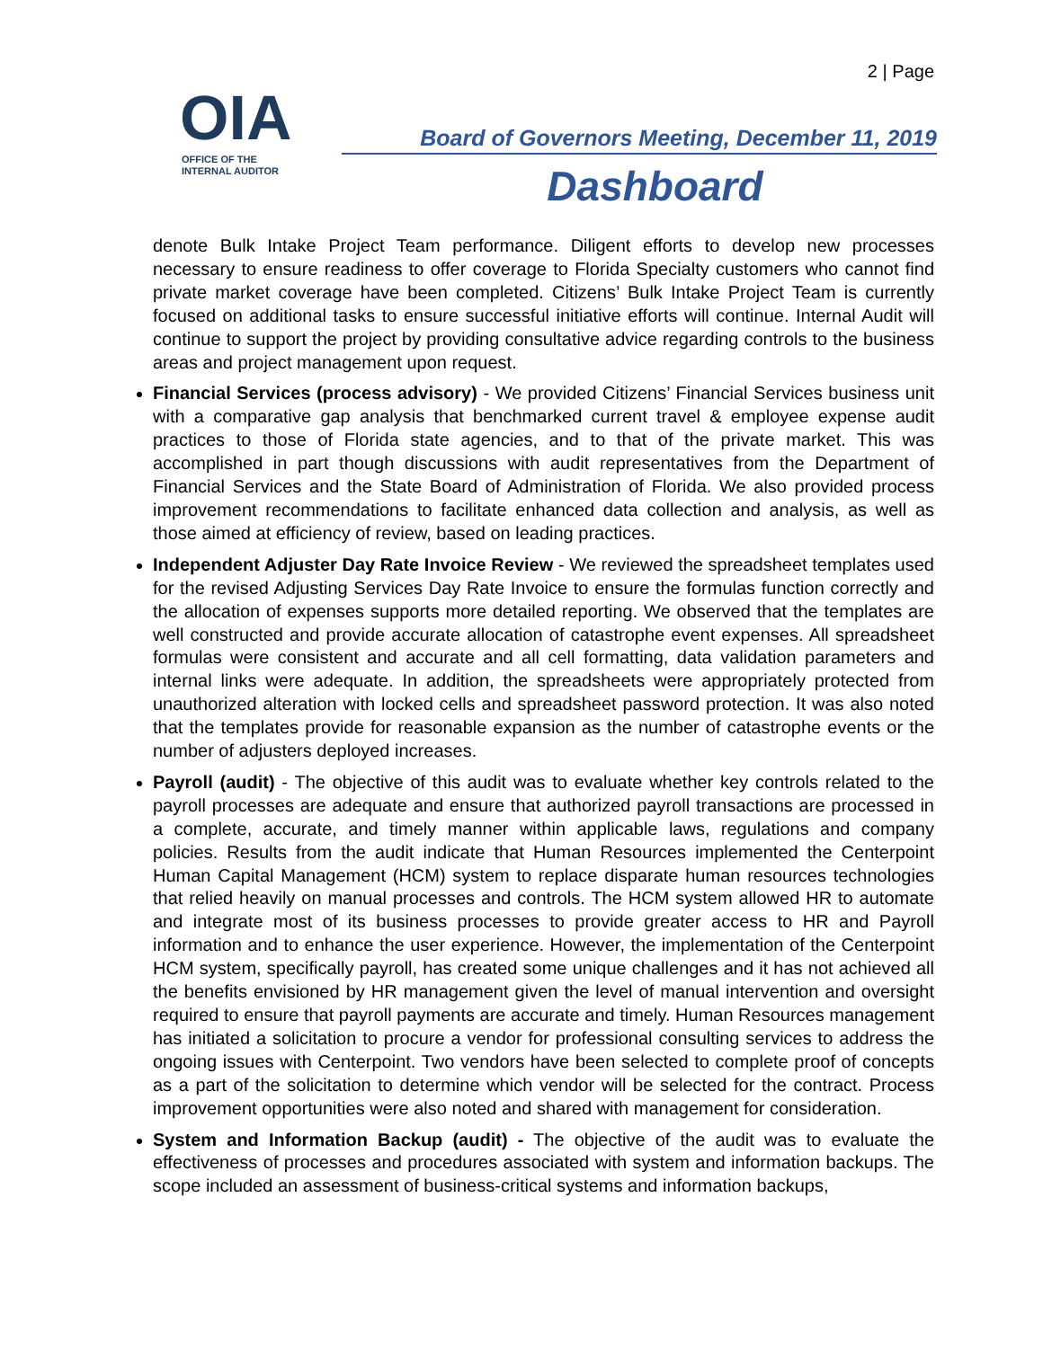2 | Page
OIA
OFFICE OF THE
INTERNAL AUDITOR
Board of Governors Meeting, December 11, 2019
Dashboard
denote Bulk Intake Project Team performance. Diligent efforts to develop new processes necessary to ensure readiness to offer coverage to Florida Specialty customers who cannot find private market coverage have been completed. Citizens’ Bulk Intake Project Team is currently focused on additional tasks to ensure successful initiative efforts will continue. Internal Audit will continue to support the project by providing consultative advice regarding controls to the business areas and project management upon request.
Financial Services (process advisory) - We provided Citizens’ Financial Services business unit with a comparative gap analysis that benchmarked current travel & employee expense audit practices to those of Florida state agencies, and to that of the private market. This was accomplished in part though discussions with audit representatives from the Department of Financial Services and the State Board of Administration of Florida. We also provided process improvement recommendations to facilitate enhanced data collection and analysis, as well as those aimed at efficiency of review, based on leading practices.
Independent Adjuster Day Rate Invoice Review - We reviewed the spreadsheet templates used for the revised Adjusting Services Day Rate Invoice to ensure the formulas function correctly and the allocation of expenses supports more detailed reporting. We observed that the templates are well constructed and provide accurate allocation of catastrophe event expenses. All spreadsheet formulas were consistent and accurate and all cell formatting, data validation parameters and internal links were adequate. In addition, the spreadsheets were appropriately protected from unauthorized alteration with locked cells and spreadsheet password protection. It was also noted that the templates provide for reasonable expansion as the number of catastrophe events or the number of adjusters deployed increases.
Payroll (audit) - The objective of this audit was to evaluate whether key controls related to the payroll processes are adequate and ensure that authorized payroll transactions are processed in a complete, accurate, and timely manner within applicable laws, regulations and company policies. Results from the audit indicate that Human Resources implemented the Centerpoint Human Capital Management (HCM) system to replace disparate human resources technologies that relied heavily on manual processes and controls. The HCM system allowed HR to automate and integrate most of its business processes to provide greater access to HR and Payroll information and to enhance the user experience. However, the implementation of the Centerpoint HCM system, specifically payroll, has created some unique challenges and it has not achieved all the benefits envisioned by HR management given the level of manual intervention and oversight required to ensure that payroll payments are accurate and timely. Human Resources management has initiated a solicitation to procure a vendor for professional consulting services to address the ongoing issues with Centerpoint. Two vendors have been selected to complete proof of concepts as a part of the solicitation to determine which vendor will be selected for the contract. Process improvement opportunities were also noted and shared with management for consideration.
System and Information Backup (audit) - The objective of the audit was to evaluate the effectiveness of processes and procedures associated with system and information backups. The scope included an assessment of business-critical systems and information backups,